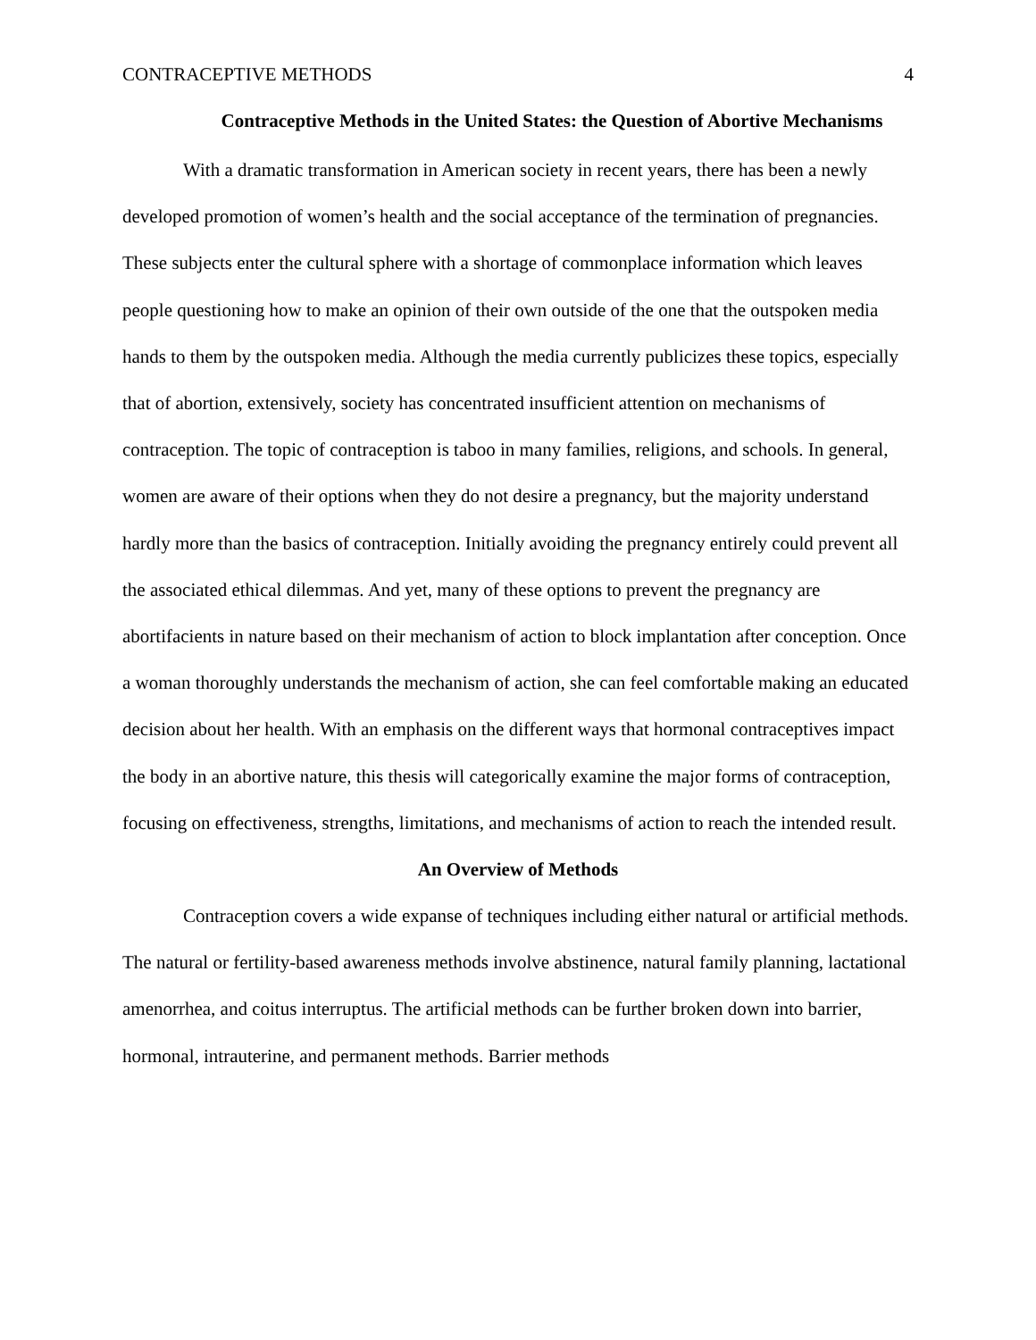CONTRACEPTIVE METHODS 4
Contraceptive Methods in the United States: the Question of Abortive Mechanisms
With a dramatic transformation in American society in recent years, there has been a newly developed promotion of women’s health and the social acceptance of the termination of pregnancies. These subjects enter the cultural sphere with a shortage of commonplace information which leaves people questioning how to make an opinion of their own outside of the one that the outspoken media hands to them by the outspoken media. Although the media currently publicizes these topics, especially that of abortion, extensively, society has concentrated insufficient attention on mechanisms of contraception. The topic of contraception is taboo in many families, religions, and schools. In general, women are aware of their options when they do not desire a pregnancy, but the majority understand hardly more than the basics of contraception. Initially avoiding the pregnancy entirely could prevent all the associated ethical dilemmas. And yet, many of these options to prevent the pregnancy are abortifacients in nature based on their mechanism of action to block implantation after conception. Once a woman thoroughly understands the mechanism of action, she can feel comfortable making an educated decision about her health. With an emphasis on the different ways that hormonal contraceptives impact the body in an abortive nature, this thesis will categorically examine the major forms of contraception, focusing on effectiveness, strengths, limitations, and mechanisms of action to reach the intended result.
An Overview of Methods
Contraception covers a wide expanse of techniques including either natural or artificial methods. The natural or fertility-based awareness methods involve abstinence, natural family planning, lactational amenorrhea, and coitus interruptus. The artificial methods can be further broken down into barrier, hormonal, intrauterine, and permanent methods. Barrier methods